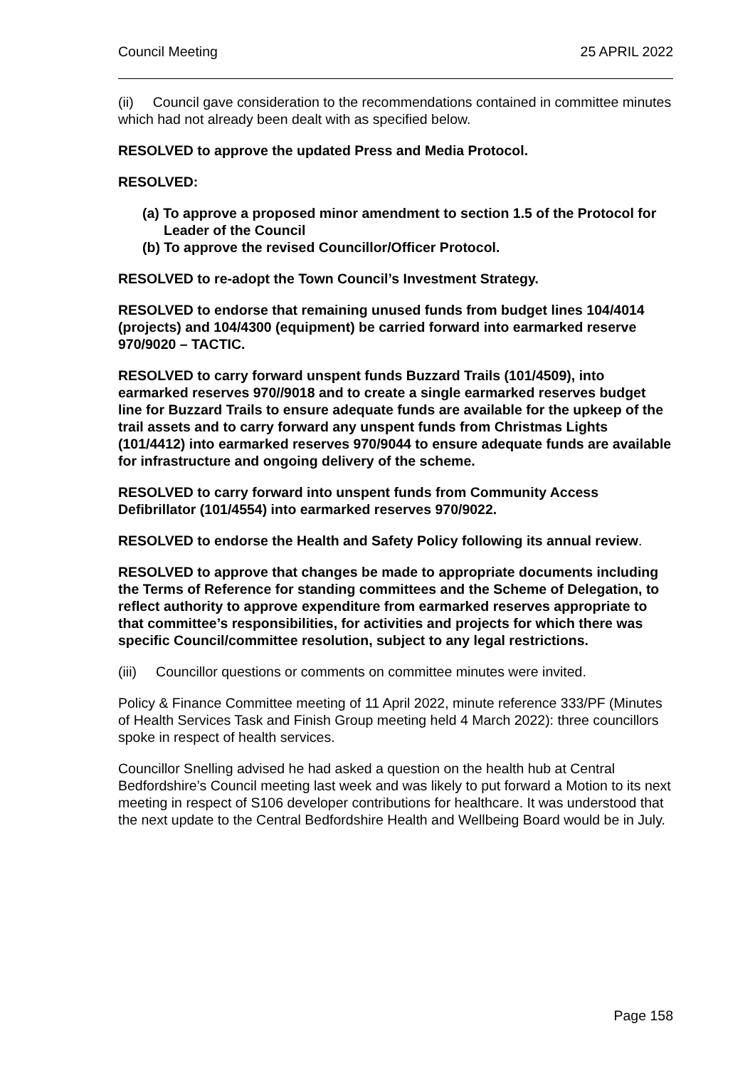Council Meeting 25 APRIL 2022
(ii) Council gave consideration to the recommendations contained in committee minutes which had not already been dealt with as specified below.
RESOLVED to approve the updated Press and Media Protocol.
RESOLVED:
(a) To approve a proposed minor amendment to section 1.5 of the Protocol for Leader of the Council
(b) To approve the revised Councillor/Officer Protocol.
RESOLVED to re-adopt the Town Council’s Investment Strategy.
RESOLVED to endorse that remaining unused funds from budget lines 104/4014 (projects) and 104/4300 (equipment) be carried forward into earmarked reserve 970/9020 – TACTIC.
RESOLVED to carry forward unspent funds Buzzard Trails (101/4509), into earmarked reserves 970//9018 and to create a single earmarked reserves budget line for Buzzard Trails to ensure adequate funds are available for the upkeep of the trail assets and to carry forward any unspent funds from Christmas Lights (101/4412) into earmarked reserves 970/9044 to ensure adequate funds are available for infrastructure and ongoing delivery of the scheme.
RESOLVED to carry forward into unspent funds from Community Access Defibrillator (101/4554) into earmarked reserves 970/9022.
RESOLVED to endorse the Health and Safety Policy following its annual review.
RESOLVED to approve that changes be made to appropriate documents including the Terms of Reference for standing committees and the Scheme of Delegation, to reflect authority to approve expenditure from earmarked reserves appropriate to that committee’s responsibilities, for activities and projects for which there was specific Council/committee resolution, subject to any legal restrictions.
(iii) Councillor questions or comments on committee minutes were invited.
Policy & Finance Committee meeting of 11 April 2022, minute reference 333/PF (Minutes of Health Services Task and Finish Group meeting held 4 March 2022): three councillors spoke in respect of health services.
Councillor Snelling advised he had asked a question on the health hub at Central Bedfordshire’s Council meeting last week and was likely to put forward a Motion to its next meeting in respect of S106 developer contributions for healthcare. It was understood that the next update to the Central Bedfordshire Health and Wellbeing Board would be in July.
Page 158